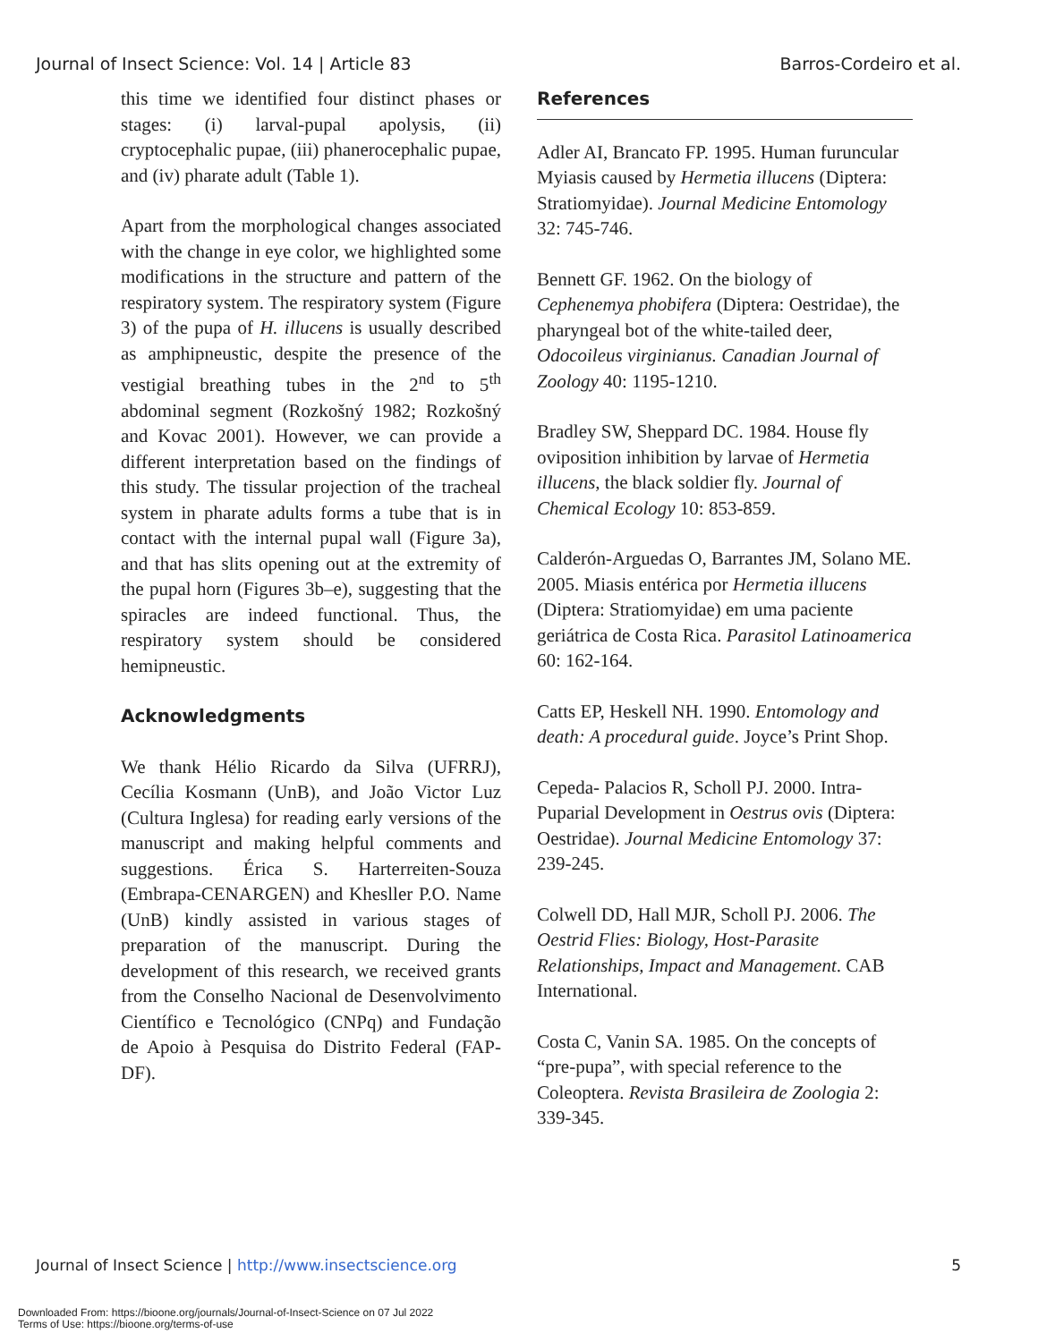Journal of Insect Science: Vol. 14 | Article 83 Barros-Cordeiro et al.
this time we identified four distinct phases or stages: (i) larval-pupal apolysis, (ii) cryptocephalic pupae, (iii) phanerocephalic pupae, and (iv) pharate adult (Table 1).
Apart from the morphological changes associated with the change in eye color, we highlighted some modifications in the structure and pattern of the respiratory system. The respiratory system (Figure 3) of the pupa of H. illucens is usually described as amphipneustic, despite the presence of the vestigial breathing tubes in the 2<sup>nd</sup> to 5<sup>th</sup> abdominal segment (Rozkošný 1982; Rozkošný and Kovac 2001). However, we can provide a different interpretation based on the findings of this study. The tissular projection of the tracheal system in pharate adults forms a tube that is in contact with the internal pupal wall (Figure 3a), and that has slits opening out at the extremity of the pupal horn (Figures 3b–e), suggesting that the spiracles are indeed functional. Thus, the respiratory system should be considered hemipneustic.
Acknowledgments
We thank Hélio Ricardo da Silva (UFRRJ), Cecília Kosmann (UnB), and João Victor Luz (Cultura Inglesa) for reading early versions of the manuscript and making helpful comments and suggestions. Érica S. Harterreiten-Souza (Embrapa-CENARGEN) and Khesller P.O. Name (UnB) kindly assisted in various stages of preparation of the manuscript. During the development of this research, we received grants from the Conselho Nacional de Desenvolvimento Científico e Tecnológico (CNPq) and Fundação de Apoio à Pesquisa do Distrito Federal (FAP-DF).
References
Adler AI, Brancato FP. 1995. Human furuncular Myiasis caused by Hermetia illucens (Diptera: Stratiomyidae). Journal Medicine Entomology 32: 745-746.
Bennett GF. 1962. On the biology of Cephenemya phobifera (Diptera: Oestridae), the pharyngeal bot of the white-tailed deer, Odocoileus virginianus. Canadian Journal of Zoology 40: 1195-1210.
Bradley SW, Sheppard DC. 1984. House fly oviposition inhibition by larvae of Hermetia illucens, the black soldier fly. Journal of Chemical Ecology 10: 853-859.
Calderón-Arguedas O, Barrantes JM, Solano ME. 2005. Miasis entérica por Hermetia illucens (Diptera: Stratiomyidae) em uma paciente geriátrica de Costa Rica. Parasitol Latinoamerica 60: 162-164.
Catts EP, Heskell NH. 1990. Entomology and death: A procedural guide. Joyce’s Print Shop.
Cepeda- Palacios R, Scholl PJ. 2000. Intra-Puparial Development in Oestrus ovis (Diptera: Oestridae). Journal Medicine Entomology 37: 239-245.
Colwell DD, Hall MJR, Scholl PJ. 2006. The Oestrid Flies: Biology, Host-Parasite Relationships, Impact and Management. CAB International.
Costa C, Vanin SA. 1985. On the concepts of “pre-pupa”, with special reference to the Coleoptera. Revista Brasileira de Zoologia 2: 339-345.
Journal of Insect Science | http://www.insectscience.org 5
Downloaded From: https://bioone.org/journals/Journal-of-Insect-Science on 07 Jul 2022
Terms of Use: https://bioone.org/terms-of-use